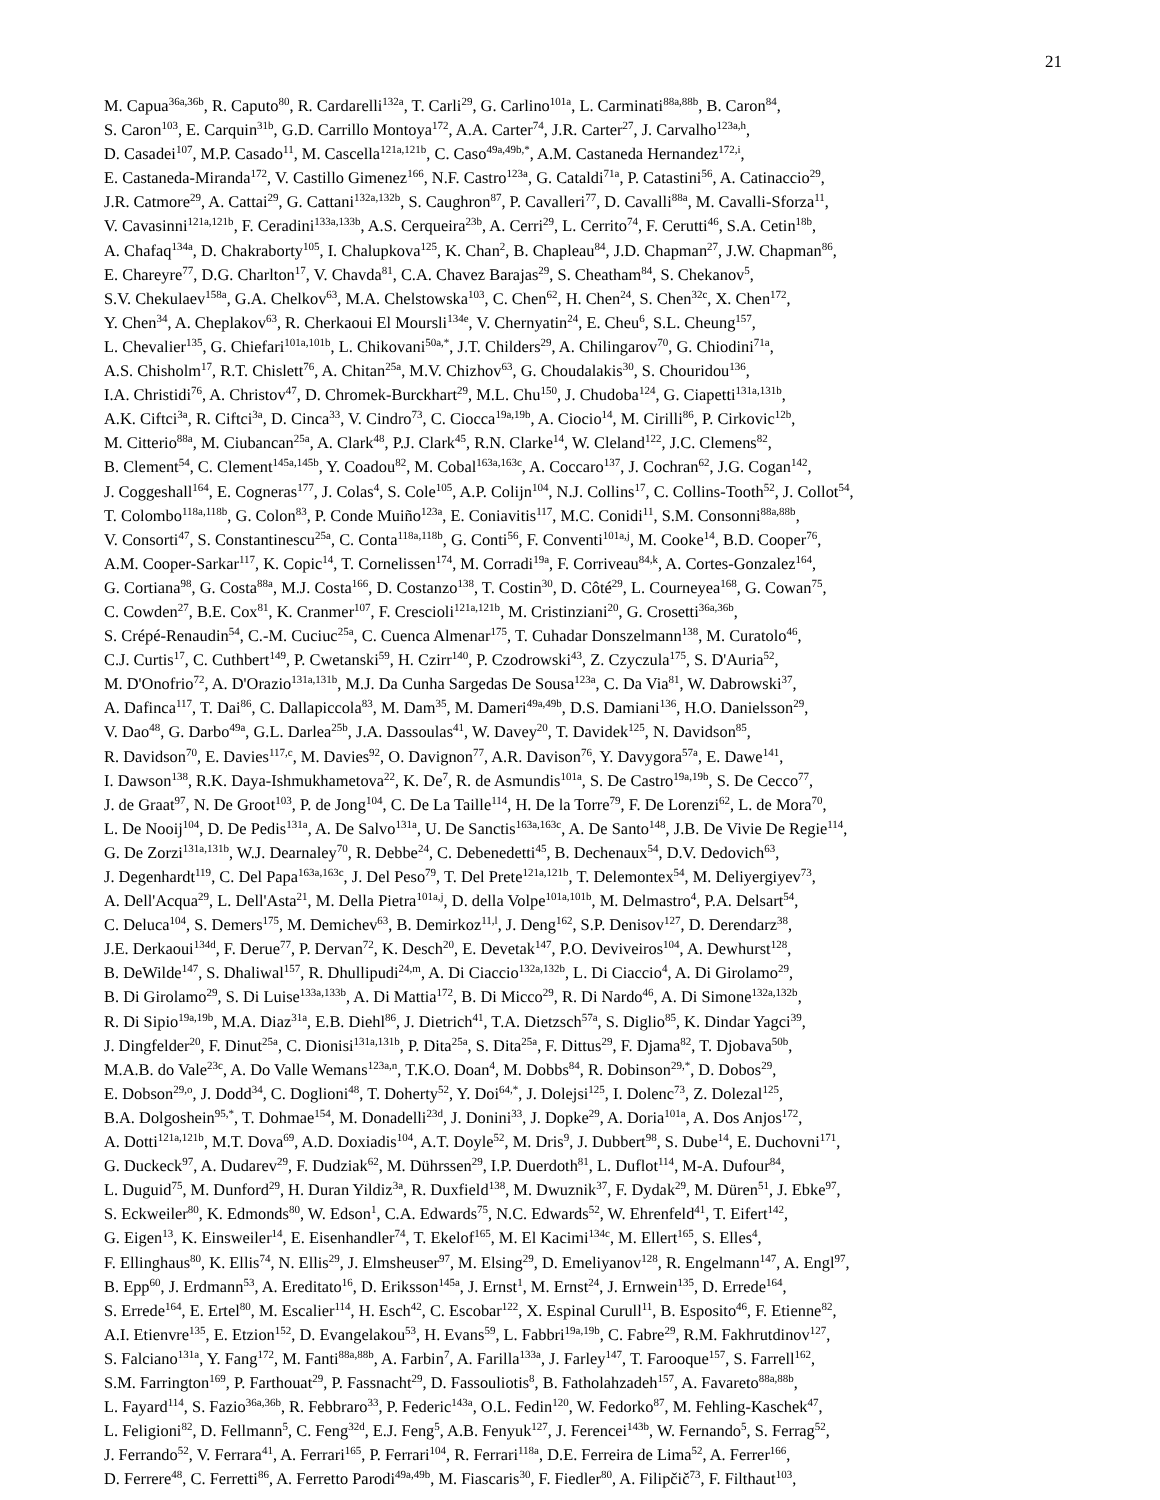21
M. Capua<sup>36a,36b</sup>, R. Caputo<sup>80</sup>, R. Cardarelli<sup>132a</sup>, T. Carli<sup>29</sup>, G. Carlino<sup>101a</sup>, L. Carminati<sup>88a,88b</sup>, B. Caron<sup>84</sup>,
S. Caron<sup>103</sup>, E. Carquin<sup>31b</sup>, G.D. Carrillo Montoya<sup>172</sup>, A.A. Carter<sup>74</sup>, J.R. Carter<sup>27</sup>, J. Carvalho<sup>123a,h</sup>,
D. Casadei<sup>107</sup>, M.P. Casado<sup>11</sup>, M. Cascella<sup>121a,121b</sup>, C. Caso<sup>49a,49b,*</sup>, A.M. Castaneda Hernandez<sup>172,i</sup>,
E. Castaneda-Miranda<sup>172</sup>, V. Castillo Gimenez<sup>166</sup>, N.F. Castro<sup>123a</sup>, G. Cataldi<sup>71a</sup>, P. Catastini<sup>56</sup>, A. Catinaccio<sup>29</sup>,
J.R. Catmore<sup>29</sup>, A. Cattai<sup>29</sup>, G. Cattani<sup>132a,132b</sup>, S. Caughron<sup>87</sup>, P. Cavalleri<sup>77</sup>, D. Cavalli<sup>88a</sup>, M. Cavalli-Sforza<sup>11</sup>,
V. Cavasinni<sup>121a,121b</sup>, F. Ceradini<sup>133a,133b</sup>, A.S. Cerqueira<sup>23b</sup>, A. Cerri<sup>29</sup>, L. Cerrito<sup>74</sup>, F. Cerutti<sup>46</sup>, S.A. Cetin<sup>18b</sup>,
A. Chafaq<sup>134a</sup>, D. Chakraborty<sup>105</sup>, I. Chalupkova<sup>125</sup>, K. Chan<sup>2</sup>, B. Chapleau<sup>84</sup>, J.D. Chapman<sup>27</sup>, J.W. Chapman<sup>86</sup>,
E. Chareyre<sup>77</sup>, D.G. Charlton<sup>17</sup>, V. Chavda<sup>81</sup>, C.A. Chavez Barajas<sup>29</sup>, S. Cheatham<sup>84</sup>, S. Chekanov<sup>5</sup>,
S.V. Chekulaev<sup>158a</sup>, G.A. Chelkov<sup>63</sup>, M.A. Chelstowska<sup>103</sup>, C. Chen<sup>62</sup>, H. Chen<sup>24</sup>, S. Chen<sup>32c</sup>, X. Chen<sup>172</sup>,
Y. Chen<sup>34</sup>, A. Cheplakov<sup>63</sup>, R. Cherkaoui El Moursli<sup>134e</sup>, V. Chernyatin<sup>24</sup>, E. Cheu<sup>6</sup>, S.L. Cheung<sup>157</sup>,
L. Chevalier<sup>135</sup>, G. Chiefari<sup>101a,101b</sup>, L. Chikovani<sup>50a,*</sup>, J.T. Childers<sup>29</sup>, A. Chilingarov<sup>70</sup>, G. Chiodini<sup>71a</sup>,
A.S. Chisholm<sup>17</sup>, R.T. Chislett<sup>76</sup>, A. Chitan<sup>25a</sup>, M.V. Chizhov<sup>63</sup>, G. Choudalakis<sup>30</sup>, S. Chouridou<sup>136</sup>,
I.A. Christidi<sup>76</sup>, A. Christov<sup>47</sup>, D. Chromek-Burckhart<sup>29</sup>, M.L. Chu<sup>150</sup>, J. Chudoba<sup>124</sup>, G. Ciapetti<sup>131a,131b</sup>,
A.K. Ciftci<sup>3a</sup>, R. Ciftci<sup>3a</sup>, D. Cinca<sup>33</sup>, V. Cindro<sup>73</sup>, C. Ciocca<sup>19a,19b</sup>, A. Ciocio<sup>14</sup>, M. Cirilli<sup>86</sup>, P. Cirkovic<sup>12b</sup>,
M. Citterio<sup>88a</sup>, M. Ciubancan<sup>25a</sup>, A. Clark<sup>48</sup>, P.J. Clark<sup>45</sup>, R.N. Clarke<sup>14</sup>, W. Cleland<sup>122</sup>, J.C. Clemens<sup>82</sup>,
B. Clement<sup>54</sup>, C. Clement<sup>145a,145b</sup>, Y. Coadou<sup>82</sup>, M. Cobal<sup>163a,163c</sup>, A. Coccaro<sup>137</sup>, J. Cochran<sup>62</sup>, J.G. Cogan<sup>142</sup>,
J. Coggeshall<sup>164</sup>, E. Cogneras<sup>177</sup>, J. Colas<sup>4</sup>, S. Cole<sup>105</sup>, A.P. Colijn<sup>104</sup>, N.J. Collins<sup>17</sup>, C. Collins-Tooth<sup>52</sup>, J. Collot<sup>54</sup>,
T. Colombo<sup>118a,118b</sup>, G. Colon<sup>83</sup>, P. Conde Muiño<sup>123a</sup>, E. Coniavitis<sup>117</sup>, M.C. Conidi<sup>11</sup>, S.M. Consonni<sup>88a,88b</sup>,
V. Consorti<sup>47</sup>, S. Constantinescu<sup>25a</sup>, C. Conta<sup>118a,118b</sup>, G. Conti<sup>56</sup>, F. Conventi<sup>101a,j</sup>, M. Cooke<sup>14</sup>, B.D. Cooper<sup>76</sup>,
A.M. Cooper-Sarkar<sup>117</sup>, K. Copic<sup>14</sup>, T. Cornelissen<sup>174</sup>, M. Corradi<sup>19a</sup>, F. Corriveau<sup>84,k</sup>, A. Cortes-Gonzalez<sup>164</sup>,
G. Cortiana<sup>98</sup>, G. Costa<sup>88a</sup>, M.J. Costa<sup>166</sup>, D. Costanzo<sup>138</sup>, T. Costin<sup>30</sup>, D. Côté<sup>29</sup>, L. Courneyea<sup>168</sup>, G. Cowan<sup>75</sup>,
C. Cowden<sup>27</sup>, B.E. Cox<sup>81</sup>, K. Cranmer<sup>107</sup>, F. Crescioli<sup>121a,121b</sup>, M. Cristinziani<sup>20</sup>, G. Crosetti<sup>36a,36b</sup>,
S. Crépé-Renaudin<sup>54</sup>, C.-M. Cuciuc<sup>25a</sup>, C. Cuenca Almenar<sup>175</sup>, T. Cuhadar Donszelmann<sup>138</sup>, M. Curatolo<sup>46</sup>,
C.J. Curtis<sup>17</sup>, C. Cuthbert<sup>149</sup>, P. Cwetanski<sup>59</sup>, H. Czirr<sup>140</sup>, P. Czodrowski<sup>43</sup>, Z. Czyczula<sup>175</sup>, S. D'Auria<sup>52</sup>,
M. D'Onofrio<sup>72</sup>, A. D'Orazio<sup>131a,131b</sup>, M.J. Da Cunha Sargedas De Sousa<sup>123a</sup>, C. Da Via<sup>81</sup>, W. Dabrowski<sup>37</sup>,
A. Dafinca<sup>117</sup>, T. Dai<sup>86</sup>, C. Dallapiccola<sup>83</sup>, M. Dam<sup>35</sup>, M. Dameri<sup>49a,49b</sup>, D.S. Damiani<sup>136</sup>, H.O. Danielsson<sup>29</sup>,
V. Dao<sup>48</sup>, G. Darbo<sup>49a</sup>, G.L. Darlea<sup>25b</sup>, J.A. Dassoulas<sup>41</sup>, W. Davey<sup>20</sup>, T. Davidek<sup>125</sup>, N. Davidson<sup>85</sup>,
R. Davidson<sup>70</sup>, E. Davies<sup>117,c</sup>, M. Davies<sup>92</sup>, O. Davignon<sup>77</sup>, A.R. Davison<sup>76</sup>, Y. Davygora<sup>57a</sup>, E. Dawe<sup>141</sup>,
I. Dawson<sup>138</sup>, R.K. Daya-Ishmukhametova<sup>22</sup>, K. De<sup>7</sup>, R. de Asmundis<sup>101a</sup>, S. De Castro<sup>19a,19b</sup>, S. De Cecco<sup>77</sup>,
J. de Graat<sup>97</sup>, N. De Groot<sup>103</sup>, P. de Jong<sup>104</sup>, C. De La Taille<sup>114</sup>, H. De la Torre<sup>79</sup>, F. De Lorenzi<sup>62</sup>, L. de Mora<sup>70</sup>,
L. De Nooij<sup>104</sup>, D. De Pedis<sup>131a</sup>, A. De Salvo<sup>131a</sup>, U. De Sanctis<sup>163a,163c</sup>, A. De Santo<sup>148</sup>, J.B. De Vivie De Regie<sup>114</sup>,
G. De Zorzi<sup>131a,131b</sup>, W.J. Dearnaley<sup>70</sup>, R. Debbe<sup>24</sup>, C. Debenedetti<sup>45</sup>, B. Dechenaux<sup>54</sup>, D.V. Dedovich<sup>63</sup>,
J. Degenhardt<sup>119</sup>, C. Del Papa<sup>163a,163c</sup>, J. Del Peso<sup>79</sup>, T. Del Prete<sup>121a,121b</sup>, T. Delemontex<sup>54</sup>, M. Deliyergiyev<sup>73</sup>,
A. Dell'Acqua<sup>29</sup>, L. Dell'Asta<sup>21</sup>, M. Della Pietra<sup>101a,j</sup>, D. della Volpe<sup>101a,101b</sup>, M. Delmastro<sup>4</sup>, P.A. Delsart<sup>54</sup>,
C. Deluca<sup>104</sup>, S. Demers<sup>175</sup>, M. Demichev<sup>63</sup>, B. Demirkoz<sup>11,l</sup>, J. Deng<sup>162</sup>, S.P. Denisov<sup>127</sup>, D. Derendarz<sup>38</sup>,
J.E. Derkaoui<sup>134d</sup>, F. Derue<sup>77</sup>, P. Dervan<sup>72</sup>, K. Desch<sup>20</sup>, E. Devetak<sup>147</sup>, P.O. Deviveiros<sup>104</sup>, A. Dewhurst<sup>128</sup>,
B. DeWilde<sup>147</sup>, S. Dhaliwal<sup>157</sup>, R. Dhullipudi<sup>24,m</sup>, A. Di Ciaccio<sup>132a,132b</sup>, L. Di Ciaccio<sup>4</sup>, A. Di Girolamo<sup>29</sup>,
B. Di Girolamo<sup>29</sup>, S. Di Luise<sup>133a,133b</sup>, A. Di Mattia<sup>172</sup>, B. Di Micco<sup>29</sup>, R. Di Nardo<sup>46</sup>, A. Di Simone<sup>132a,132b</sup>,
R. Di Sipio<sup>19a,19b</sup>, M.A. Diaz<sup>31a</sup>, E.B. Diehl<sup>86</sup>, J. Dietrich<sup>41</sup>, T.A. Dietzsch<sup>57a</sup>, S. Diglio<sup>85</sup>, K. Dindar Yagci<sup>39</sup>,
J. Dingfelder<sup>20</sup>, F. Dinut<sup>25a</sup>, C. Dionisi<sup>131a,131b</sup>, P. Dita<sup>25a</sup>, S. Dita<sup>25a</sup>, F. Dittus<sup>29</sup>, F. Djama<sup>82</sup>, T. Djobava<sup>50b</sup>,
M.A.B. do Vale<sup>23c</sup>, A. Do Valle Wemans<sup>123a,n</sup>, T.K.O. Doan<sup>4</sup>, M. Dobbs<sup>84</sup>, R. Dobinson<sup>29,*</sup>, D. Dobos<sup>29</sup>,
E. Dobson<sup>29,o</sup>, J. Dodd<sup>34</sup>, C. Doglioni<sup>48</sup>, T. Doherty<sup>52</sup>, Y. Doi<sup>64,*</sup>, J. Dolejsi<sup>125</sup>, I. Dolenc<sup>73</sup>, Z. Dolezal<sup>125</sup>,
B.A. Dolgoshein<sup>95,*</sup>, T. Dohmae<sup>154</sup>, M. Donadelli<sup>23d</sup>, J. Donini<sup>33</sup>, J. Dopke<sup>29</sup>, A. Doria<sup>101a</sup>, A. Dos Anjos<sup>172</sup>,
A. Dotti<sup>121a,121b</sup>, M.T. Dova<sup>69</sup>, A.D. Doxiadis<sup>104</sup>, A.T. Doyle<sup>52</sup>, M. Dris<sup>9</sup>, J. Dubbert<sup>98</sup>, S. Dube<sup>14</sup>, E. Duchovni<sup>171</sup>,
G. Duckeck<sup>97</sup>, A. Dudarev<sup>29</sup>, F. Dudziak<sup>62</sup>, M. Dührssen<sup>29</sup>, I.P. Duerdoth<sup>81</sup>, L. Duflot<sup>114</sup>, M-A. Dufour<sup>84</sup>,
L. Duguid<sup>75</sup>, M. Dunford<sup>29</sup>, H. Duran Yildiz<sup>3a</sup>, R. Duxfield<sup>138</sup>, M. Dwuznik<sup>37</sup>, F. Dydak<sup>29</sup>, M. Düren<sup>51</sup>, J. Ebke<sup>97</sup>,
S. Eckweiler<sup>80</sup>, K. Edmonds<sup>80</sup>, W. Edson<sup>1</sup>, C.A. Edwards<sup>75</sup>, N.C. Edwards<sup>52</sup>, W. Ehrenfeld<sup>41</sup>, T. Eifert<sup>142</sup>,
G. Eigen<sup>13</sup>, K. Einsweiler<sup>14</sup>, E. Eisenhandler<sup>74</sup>, T. Ekelof<sup>165</sup>, M. El Kacimi<sup>134c</sup>, M. Ellert<sup>165</sup>, S. Elles<sup>4</sup>,
F. Ellinghaus<sup>80</sup>, K. Ellis<sup>74</sup>, N. Ellis<sup>29</sup>, J. Elmsheuser<sup>97</sup>, M. Elsing<sup>29</sup>, D. Emeliyanov<sup>128</sup>, R. Engelmann<sup>147</sup>, A. Engl<sup>97</sup>,
B. Epp<sup>60</sup>, J. Erdmann<sup>53</sup>, A. Ereditato<sup>16</sup>, D. Eriksson<sup>145a</sup>, J. Ernst<sup>1</sup>, M. Ernst<sup>24</sup>, J. Ernwein<sup>135</sup>, D. Errede<sup>164</sup>,
S. Errede<sup>164</sup>, E. Ertel<sup>80</sup>, M. Escalier<sup>114</sup>, H. Esch<sup>42</sup>, C. Escobar<sup>122</sup>, X. Espinal Curull<sup>11</sup>, B. Esposito<sup>46</sup>, F. Etienne<sup>82</sup>,
A.I. Etienvre<sup>135</sup>, E. Etzion<sup>152</sup>, D. Evangelakou<sup>53</sup>, H. Evans<sup>59</sup>, L. Fabbri<sup>19a,19b</sup>, C. Fabre<sup>29</sup>, R.M. Fakhrutdinov<sup>127</sup>,
S. Falciano<sup>131a</sup>, Y. Fang<sup>172</sup>, M. Fanti<sup>88a,88b</sup>, A. Farbin<sup>7</sup>, A. Farilla<sup>133a</sup>, J. Farley<sup>147</sup>, T. Farooque<sup>157</sup>, S. Farrell<sup>162</sup>,
S.M. Farrington<sup>169</sup>, P. Farthouat<sup>29</sup>, P. Fassnacht<sup>29</sup>, D. Fassouliotis<sup>8</sup>, B. Fatholahzadeh<sup>157</sup>, A. Favareto<sup>88a,88b</sup>,
L. Fayard<sup>114</sup>, S. Fazio<sup>36a,36b</sup>, R. Febbraro<sup>33</sup>, P. Federic<sup>143a</sup>, O.L. Fedin<sup>120</sup>, W. Fedorko<sup>87</sup>, M. Fehling-Kaschek<sup>47</sup>,
L. Feligioni<sup>82</sup>, D. Fellmann<sup>5</sup>, C. Feng<sup>32d</sup>, E.J. Feng<sup>5</sup>, A.B. Fenyuk<sup>127</sup>, J. Ferencei<sup>143b</sup>, W. Fernando<sup>5</sup>, S. Ferrag<sup>52</sup>,
J. Ferrando<sup>52</sup>, V. Ferrara<sup>41</sup>, A. Ferrari<sup>165</sup>, P. Ferrari<sup>104</sup>, R. Ferrari<sup>118a</sup>, D.E. Ferreira de Lima<sup>52</sup>, A. Ferrer<sup>166</sup>,
D. Ferrere<sup>48</sup>, C. Ferretti<sup>86</sup>, A. Ferretto Parodi<sup>49a,49b</sup>, M. Fiascaris<sup>30</sup>, F. Fiedler<sup>80</sup>, A. Filipčič<sup>73</sup>, F. Filthaut<sup>103</sup>,